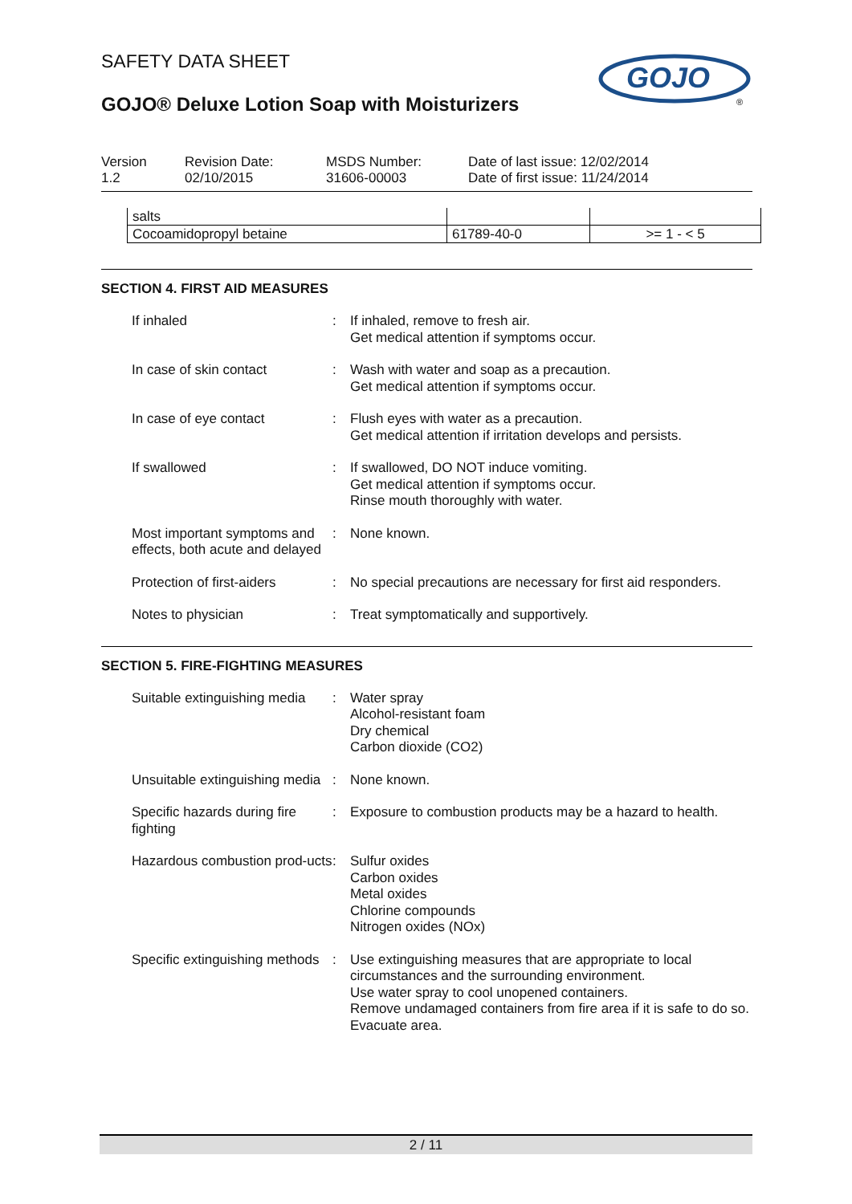GOJO
®
SAFETY DATA SHEET
GOJO® Deluxe Lotion Soap with Moisturizers
Version
1.2
Revision Date:
02/10/2015
MSDS Number:
31606-00003
Date of last issue: 12/02/2014
Date of first issue: 11/24/2014
| salts | | |
| Cocoamidopropyl betaine | 61789-40-0 | >= 1 - < 5 |
SECTION 4. FIRST AID MEASURES
| If inhaled | : | If inhaled, remove to fresh air. Get medical attention if symptoms occur. |
| In case of skin contact | : | Wash with water and soap as a precaution. Get medical attention if symptoms occur. |
| In case of eye contact | : | Flush eyes with water as a precaution. Get medical attention if irritation develops and persists. |
| If swallowed | : | If swallowed, DO NOT induce vomiting. Get medical attention if symptoms occur. Rinse mouth thoroughly with water. |
| Most important symptoms and effects, both acute and delayed | : | None known. |
| Protection of first-aiders | : | No special precautions are necessary for first aid responders. |
| Notes to physician | : | Treat symptomatically and supportively. |
SECTION 5. FIRE-FIGHTING MEASURES
| Suitable extinguishing media | : | Water spray Alcohol-resistant foam Dry chemical Carbon dioxide (CO2) |
| Unsuitable extinguishing media | : | None known. |
| Specific hazards during fire fighting | : | Exposure to combustion products may be a hazard to health. |
| Hazardous combustion prod-ucts | : | Sulfur oxides Carbon oxides Metal oxides Chlorine compounds Nitrogen oxides (NOx) |
| Specific extinguishing methods | : | Use extinguishing measures that are appropriate to local circumstances and the surrounding environment. Use water spray to cool unopened containers. Remove undamaged containers from fire area if it is safe to do so. Evacuate area. |
2 / 11